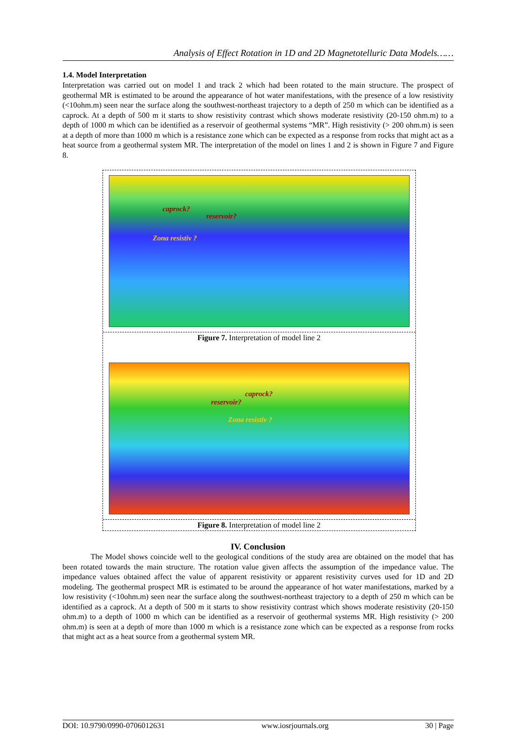Analysis of Effect Rotation in 1D and 2D Magnetotelluric Data Models……
1.4. Model Interpretation
Interpretation was carried out on model 1 and track 2 which had been rotated to the main structure. The prospect of geothermal MR is estimated to be around the appearance of hot water manifestations, with the presence of a low resistivity (<10ohm.m) seen near the surface along the southwest-northeast trajectory to a depth of 250 m which can be identified as a caprock. At a depth of 500 m it starts to show resistivity contrast which shows moderate resistivity (20-150 ohm.m) to a depth of 1000 m which can be identified as a reservoir of geothermal systems “MR”. High resistivity (> 200 ohm.m) is seen at a depth of more than 1000 m which is a resistance zone which can be expected as a response from rocks that might act as a heat source from a geothermal system MR. The interpretation of the model on lines 1 and 2 is shown in Figure 7 and Figure 8.
caprock?
reservoir?
Zona resistiv ?
Figure 7. Interpretation of model line 2
caprock?
reservoir?
Zona resistiv ?
Figure 8. Interpretation of model line 2
IV. Conclusion
The Model shows coincide well to the geological conditions of the study area are obtained on the model that has been rotated towards the main structure. The rotation value given affects the assumption of the impedance value. The impedance values obtained affect the value of apparent resistivity or apparent resistivity curves used for 1D and 2D modeling. The geothermal prospect MR is estimated to be around the appearance of hot water manifestations, marked by a low resistivity (<10ohm.m) seen near the surface along the southwest-northeast trajectory to a depth of 250 m which can be identified as a caprock. At a depth of 500 m it starts to show resistivity contrast which shows moderate resistivity (20-150 ohm.m) to a depth of 1000 m which can be identified as a reservoir of geothermal systems MR. High resistivity (> 200 ohm.m) is seen at a depth of more than 1000 m which is a resistance zone which can be expected as a response from rocks that might act as a heat source from a geothermal system MR.
DOI: 10.9790/0990-0706012631 www.iosrjournals.org 30 | Page